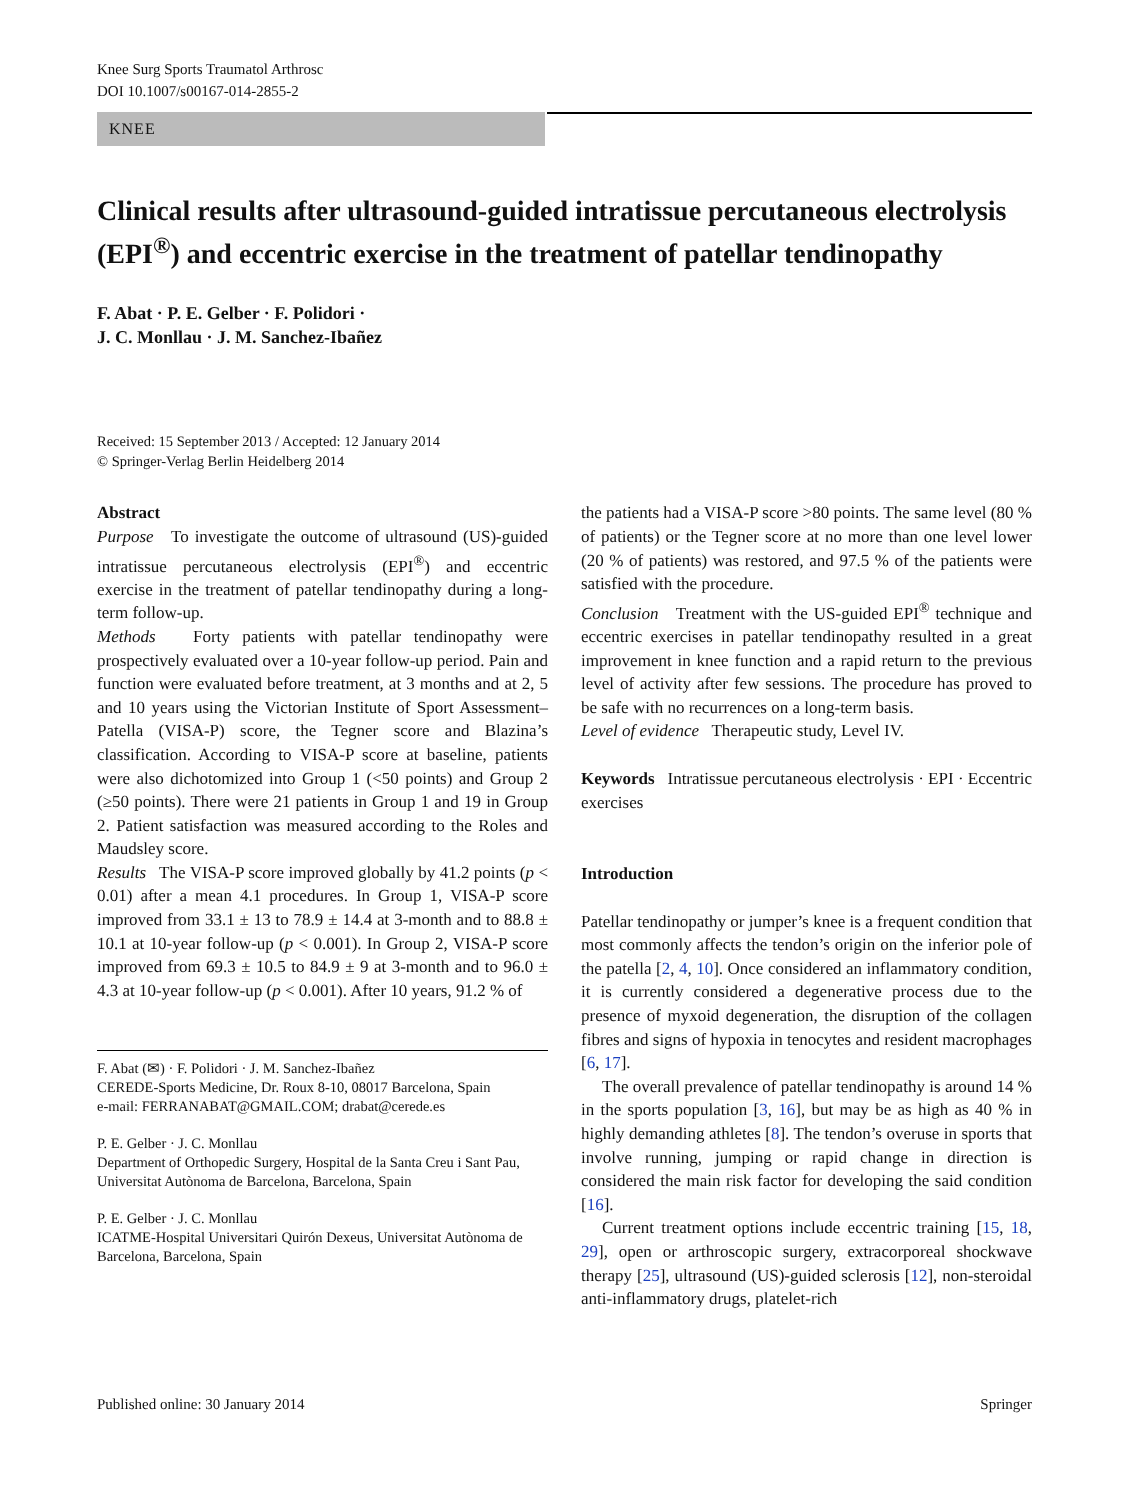Knee Surg Sports Traumatol Arthrosc
DOI 10.1007/s00167-014-2855-2
KNEE
Clinical results after ultrasound-guided intratissue percutaneous electrolysis (EPI<sup>®</sup>) and eccentric exercise in the treatment of patellar tendinopathy
F. Abat · P. E. Gelber · F. Polidori ·
J. C. Monllau · J. M. Sanchez-Ibañez
Received: 15 September 2013 / Accepted: 12 January 2014
© Springer-Verlag Berlin Heidelberg 2014
Abstract
Purpose To investigate the outcome of ultrasound (US)-guided intratissue percutaneous electrolysis (EPI<sup>®</sup>) and eccentric exercise in the treatment of patellar tendinopathy during a long-term follow-up.
Methods Forty patients with patellar tendinopathy were prospectively evaluated over a 10-year follow-up period. Pain and function were evaluated before treatment, at 3 months and at 2, 5 and 10 years using the Victorian Institute of Sport Assessment–Patella (VISA-P) score, the Tegner score and Blazina’s classification. According to VISA-P score at baseline, patients were also dichotomized into Group 1 (<50 points) and Group 2 (≥50 points). There were 21 patients in Group 1 and 19 in Group 2. Patient satisfaction was measured according to the Roles and Maudsley score.
Results The VISA-P score improved globally by 41.2 points (p < 0.01) after a mean 4.1 procedures. In Group 1, VISA-P score improved from 33.1 ± 13 to 78.9 ± 14.4 at 3-month and to 88.8 ± 10.1 at 10-year follow-up (p < 0.001). In Group 2, VISA-P score improved from 69.3 ± 10.5 to 84.9 ± 9 at 3-month and to 96.0 ± 4.3 at 10-year follow-up (p < 0.001). After 10 years, 91.2 % of
F. Abat (✉) · F. Polidori · J. M. Sanchez-Ibañez
CEREDE-Sports Medicine, Dr. Roux 8-10, 08017 Barcelona, Spain
e-mail: FERRANABAT@GMAIL.COM; drabat@cerede.es
P. E. Gelber · J. C. Monllau
Department of Orthopedic Surgery, Hospital de la Santa Creu i Sant Pau, Universitat Autònoma de Barcelona, Barcelona, Spain
P. E. Gelber · J. C. Monllau
ICATME-Hospital Universitari Quirón Dexeus, Universitat Autònoma de Barcelona, Barcelona, Spain
the patients had a VISA-P score >80 points. The same level (80 % of patients) or the Tegner score at no more than one level lower (20 % of patients) was restored, and 97.5 % of the patients were satisfied with the procedure.
Conclusion Treatment with the US-guided EPI<sup>®</sup> technique and eccentric exercises in patellar tendinopathy resulted in a great improvement in knee function and a rapid return to the previous level of activity after few sessions. The procedure has proved to be safe with no recurrences on a long-term basis.
Level of evidence Therapeutic study, Level IV.
Keywords Intratissue percutaneous electrolysis · EPI · Eccentric exercises
Introduction
Patellar tendinopathy or jumper’s knee is a frequent condition that most commonly affects the tendon’s origin on the inferior pole of the patella [2, 4, 10]. Once considered an inflammatory condition, it is currently considered a degenerative process due to the presence of myxoid degeneration, the disruption of the collagen fibres and signs of hypoxia in tenocytes and resident macrophages [6, 17].
The overall prevalence of patellar tendinopathy is around 14 % in the sports population [3, 16], but may be as high as 40 % in highly demanding athletes [8]. The tendon’s overuse in sports that involve running, jumping or rapid change in direction is considered the main risk factor for developing the said condition [16].
Current treatment options include eccentric training [15, 18, 29], open or arthroscopic surgery, extracorporeal shockwave therapy [25], ultrasound (US)-guided sclerosis [12], non-steroidal anti-inflammatory drugs, platelet-rich
Published online: 30 January 2014 Springer